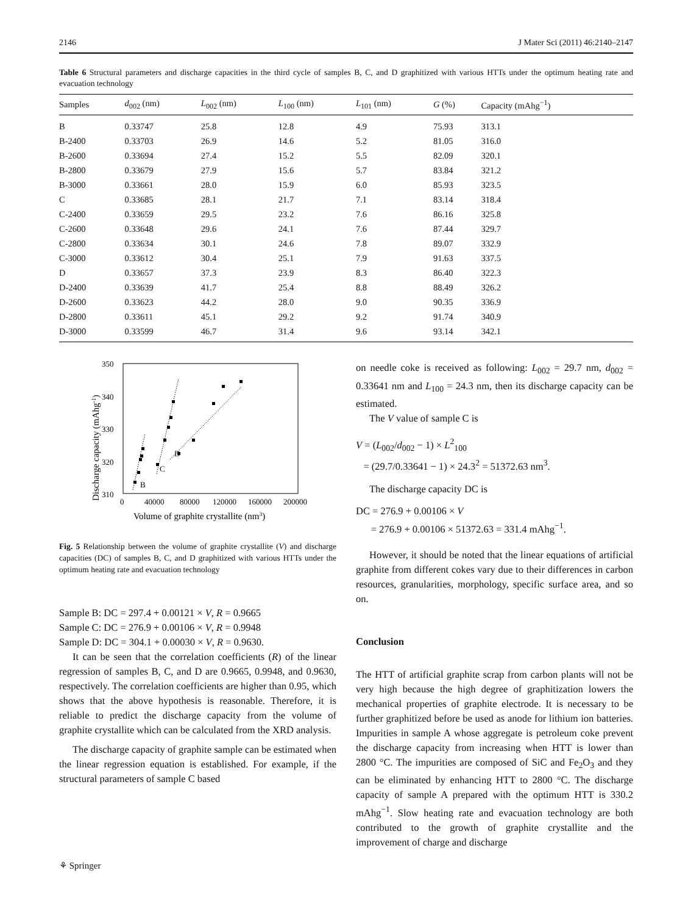2146 J Mater Sci (2011) 46:2140–2147
Table 6 Structural parameters and discharge capacities in the third cycle of samples B, C, and D graphitized with various HTTs under the optimum heating rate and evacuation technology
| Samples | d<sub>002</sub> (nm) | L<sub>002</sub> (nm) | L<sub>100</sub> (nm) | L<sub>101</sub> (nm) | G (%) | Capacity (mAhg<sup>−1</sup>) |
| --- | --- | --- | --- | --- | --- | --- |
| B | 0.33747 | 25.8 | 12.8 | 4.9 | 75.93 | 313.1 |
| B-2400 | 0.33703 | 26.9 | 14.6 | 5.2 | 81.05 | 316.0 |
| B-2600 | 0.33694 | 27.4 | 15.2 | 5.5 | 82.09 | 320.1 |
| B-2800 | 0.33679 | 27.9 | 15.6 | 5.7 | 83.84 | 321.2 |
| B-3000 | 0.33661 | 28.0 | 15.9 | 6.0 | 85.93 | 323.5 |
| C | 0.33685 | 28.1 | 21.7 | 7.1 | 83.14 | 318.4 |
| C-2400 | 0.33659 | 29.5 | 23.2 | 7.6 | 86.16 | 325.8 |
| C-2600 | 0.33648 | 29.6 | 24.1 | 7.6 | 87.44 | 329.7 |
| C-2800 | 0.33634 | 30.1 | 24.6 | 7.8 | 89.07 | 332.9 |
| C-3000 | 0.33612 | 30.4 | 25.1 | 7.9 | 91.63 | 337.5 |
| D | 0.33657 | 37.3 | 23.9 | 8.3 | 86.40 | 322.3 |
| D-2400 | 0.33639 | 41.7 | 25.4 | 8.8 | 88.49 | 326.2 |
| D-2600 | 0.33623 | 44.2 | 28.0 | 9.0 | 90.35 | 336.9 |
| D-2800 | 0.33611 | 45.1 | 29.2 | 9.2 | 91.74 | 340.9 |
| D-3000 | 0.33599 | 46.7 | 31.4 | 9.6 | 93.14 | 342.1 |
Discharge capacity (mAhg-1)
350
340
330
320
310
0
40000
80000
120000
160000
200000
Volume of graphite crystallite (nm3)
B
C
D
Fig. 5 Relationship between the volume of graphite crystallite (V) and discharge capacities (DC) of samples B, C, and D graphitized with various HTTs under the optimum heating rate and evacuation technology
Sample B: DC = 297.4 + 0.00121 × V, R = 0.9665
Sample C: DC = 276.9 + 0.00106 × V, R = 0.9948
Sample D: DC = 304.1 + 0.00030 × V, R = 0.9630.
It can be seen that the correlation coefficients (R) of the linear regression of samples B, C, and D are 0.9665, 0.9948, and 0.9630, respectively. The correlation coefficients are higher than 0.95, which shows that the above hypothesis is reasonable. Therefore, it is reliable to predict the discharge capacity from the volume of graphite crystallite which can be calculated from the XRD analysis.
The discharge capacity of graphite sample can be estimated when the linear regression equation is established. For example, if the structural parameters of sample C based
on needle coke is received as following: L<sub>002</sub> = 29.7 nm, d<sub>002</sub> = 0.33641 nm and L<sub>100</sub> = 24.3 nm, then its discharge capacity can be estimated.
The V value of sample C is
V = (L<sub>002</sub>/d<sub>002</sub> − 1) × L<sup>2</sup><sub>100</sub>
= (29.7/0.33641 − 1) × 24.3<sup>2</sup> = 51372.63 nm<sup>3</sup>.
The discharge capacity DC is
DC = 276.9 + 0.00106 × V
= 276.9 + 0.00106 × 51372.63 = 331.4 mAhg<sup>−1</sup>.
However, it should be noted that the linear equations of artificial graphite from different cokes vary due to their differences in carbon resources, granularities, morphology, specific surface area, and so on.
Conclusion
The HTT of artificial graphite scrap from carbon plants will not be very high because the high degree of graphitization lowers the mechanical properties of graphite electrode. It is necessary to be further graphitized before be used as anode for lithium ion batteries. Impurities in sample A whose aggregate is petroleum coke prevent the discharge capacity from increasing when HTT is lower than 2800 °C. The impurities are composed of SiC and Fe<sub>2</sub>O<sub>3</sub> and they can be eliminated by enhancing HTT to 2800 °C. The discharge capacity of sample A prepared with the optimum HTT is 330.2 mAhg<sup>−1</sup>. Slow heating rate and evacuation technology are both contributed to the growth of graphite crystallite and the improvement of charge and discharge
⚘ Springer